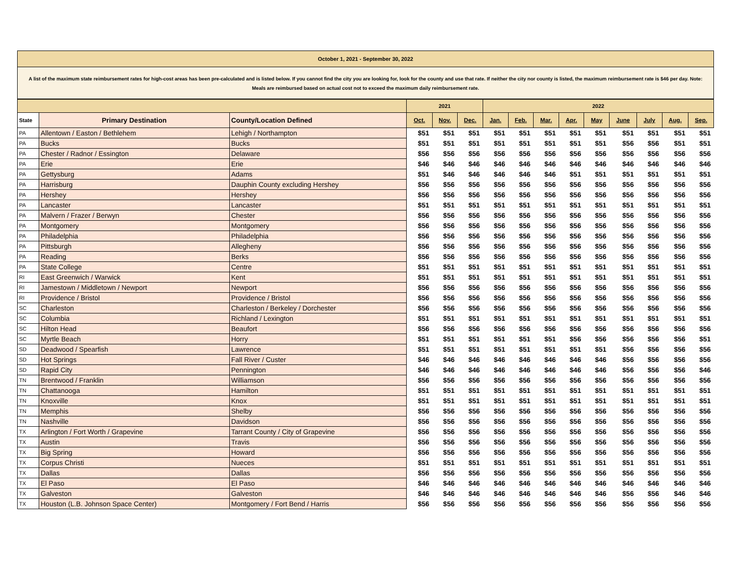October 1, 2021 - September 30, 2022
A list of the maximum state reimbursement rates for high-cost areas has been pre-calculated and is listed below. If you cannot find the city you are looking for, look for the county and use that rate. If neither the city nor county is listed, the maximum reimbursement rate is $46 per day. Note: Meals are reimbursed based on actual cost not to exceed the maximum daily reimbursement rate.
| | | | 2021 | | | 2022 | | | | | | | | |
| --- | --- | --- | --- | --- | --- | --- | --- | --- | --- | --- | --- | --- | --- | --- |
| State | Primary Destination | County/Location Defined | Oct. | Nov. | Dec. | Jan. | Feb. | Mar. | Apr. | May | June | July | Aug. | Sep. |
| PA | Allentown / Easton / Bethlehem | Lehigh / Northampton | $51 | $51 | $51 | $51 | $51 | $51 | $51 | $51 | $51 | $51 | $51 | $51 |
| PA | Bucks | Bucks | $51 | $51 | $51 | $51 | $51 | $51 | $51 | $51 | $56 | $56 | $51 | $51 |
| PA | Chester / Radnor / Essington | Delaware | $56 | $56 | $56 | $56 | $56 | $56 | $56 | $56 | $56 | $56 | $56 | $56 |
| PA | Erie | Erie | $46 | $46 | $46 | $46 | $46 | $46 | $46 | $46 | $46 | $46 | $46 | $46 |
| PA | Gettysburg | Adams | $51 | $46 | $46 | $46 | $46 | $46 | $51 | $51 | $51 | $51 | $51 | $51 |
| PA | Harrisburg | Dauphin County excluding Hershey | $56 | $56 | $56 | $56 | $56 | $56 | $56 | $56 | $56 | $56 | $56 | $56 |
| PA | Hershey | Hershey | $56 | $56 | $56 | $56 | $56 | $56 | $56 | $56 | $56 | $56 | $56 | $56 |
| PA | Lancaster | Lancaster | $51 | $51 | $51 | $51 | $51 | $51 | $51 | $51 | $51 | $51 | $51 | $51 |
| PA | Malvern / Frazer / Berwyn | Chester | $56 | $56 | $56 | $56 | $56 | $56 | $56 | $56 | $56 | $56 | $56 | $56 |
| PA | Montgomery | Montgomery | $56 | $56 | $56 | $56 | $56 | $56 | $56 | $56 | $56 | $56 | $56 | $56 |
| PA | Philadelphia | Philadelphia | $56 | $56 | $56 | $56 | $56 | $56 | $56 | $56 | $56 | $56 | $56 | $56 |
| PA | Pittsburgh | Allegheny | $56 | $56 | $56 | $56 | $56 | $56 | $56 | $56 | $56 | $56 | $56 | $56 |
| PA | Reading | Berks | $56 | $56 | $56 | $56 | $56 | $56 | $56 | $56 | $56 | $56 | $56 | $56 |
| PA | State College | Centre | $51 | $51 | $51 | $51 | $51 | $51 | $51 | $51 | $51 | $51 | $51 | $51 |
| RI | East Greenwich / Warwick | Kent | $51 | $51 | $51 | $51 | $51 | $51 | $51 | $51 | $51 | $51 | $51 | $51 |
| RI | Jamestown / Middletown / Newport | Newport | $56 | $56 | $56 | $56 | $56 | $56 | $56 | $56 | $56 | $56 | $56 | $56 |
| RI | Providence / Bristol | Providence / Bristol | $56 | $56 | $56 | $56 | $56 | $56 | $56 | $56 | $56 | $56 | $56 | $56 |
| SC | Charleston | Charleston / Berkeley / Dorchester | $56 | $56 | $56 | $56 | $56 | $56 | $56 | $56 | $56 | $56 | $56 | $56 |
| SC | Columbia | Richland / Lexington | $51 | $51 | $51 | $51 | $51 | $51 | $51 | $51 | $51 | $51 | $51 | $51 |
| SC | Hilton Head | Beaufort | $56 | $56 | $56 | $56 | $56 | $56 | $56 | $56 | $56 | $56 | $56 | $56 |
| SC | Myrtle Beach | Horry | $51 | $51 | $51 | $51 | $51 | $51 | $56 | $56 | $56 | $56 | $56 | $51 |
| SD | Deadwood / Spearfish | Lawrence | $51 | $51 | $51 | $51 | $51 | $51 | $51 | $51 | $56 | $56 | $56 | $56 |
| SD | Hot Springs | Fall River / Custer | $46 | $46 | $46 | $46 | $46 | $46 | $46 | $46 | $56 | $56 | $56 | $56 |
| SD | Rapid City | Pennington | $46 | $46 | $46 | $46 | $46 | $46 | $46 | $46 | $56 | $56 | $56 | $46 |
| TN | Brentwood / Franklin | Williamson | $56 | $56 | $56 | $56 | $56 | $56 | $56 | $56 | $56 | $56 | $56 | $56 |
| TN | Chattanooga | Hamilton | $51 | $51 | $51 | $51 | $51 | $51 | $51 | $51 | $51 | $51 | $51 | $51 |
| TN | Knoxville | Knox | $51 | $51 | $51 | $51 | $51 | $51 | $51 | $51 | $51 | $51 | $51 | $51 |
| TN | Memphis | Shelby | $56 | $56 | $56 | $56 | $56 | $56 | $56 | $56 | $56 | $56 | $56 | $56 |
| TN | Nashville | Davidson | $56 | $56 | $56 | $56 | $56 | $56 | $56 | $56 | $56 | $56 | $56 | $56 |
| TX | Arlington / Fort Worth / Grapevine | Tarrant County / City of Grapevine | $56 | $56 | $56 | $56 | $56 | $56 | $56 | $56 | $56 | $56 | $56 | $56 |
| TX | Austin | Travis | $56 | $56 | $56 | $56 | $56 | $56 | $56 | $56 | $56 | $56 | $56 | $56 |
| TX | Big Spring | Howard | $56 | $56 | $56 | $56 | $56 | $56 | $56 | $56 | $56 | $56 | $56 | $56 |
| TX | Corpus Christi | Nueces | $51 | $51 | $51 | $51 | $51 | $51 | $51 | $51 | $51 | $51 | $51 | $51 |
| TX | Dallas | Dallas | $56 | $56 | $56 | $56 | $56 | $56 | $56 | $56 | $56 | $56 | $56 | $56 |
| TX | El Paso | El Paso | $46 | $46 | $46 | $46 | $46 | $46 | $46 | $46 | $46 | $46 | $46 | $46 |
| TX | Galveston | Galveston | $46 | $46 | $46 | $46 | $46 | $46 | $46 | $46 | $56 | $56 | $46 | $46 |
| TX | Houston (L.B. Johnson Space Center) | Montgomery / Fort Bend / Harris | $56 | $56 | $56 | $56 | $56 | $56 | $56 | $56 | $56 | $56 | $56 | $56 |